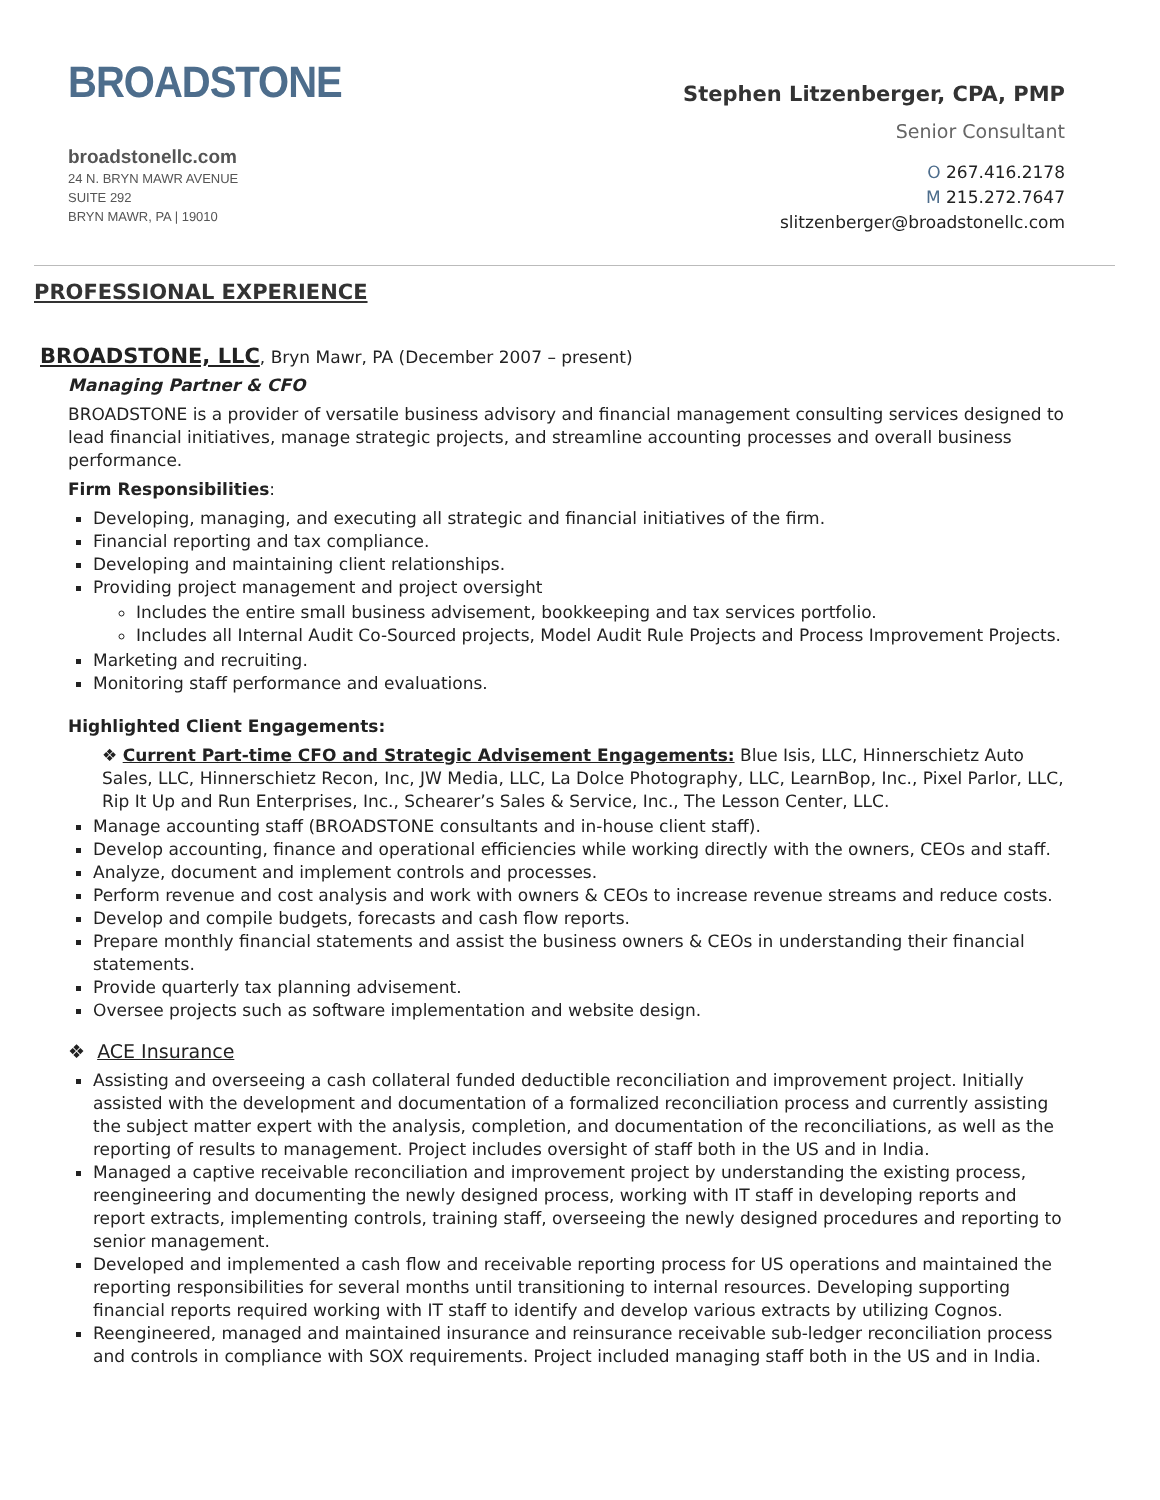BROADSTONE
broadstonellc.com
24 N. BRYN MAWR AVENUE
SUITE 292
BRYN MAWR, PA | 19010
Stephen Litzenberger, CPA, PMP
Senior Consultant
O 267.416.2178
M 215.272.7647
slitzenberger@broadstonellc.com
PROFESSIONAL EXPERIENCE
BROADSTONE, LLC, Bryn Mawr, PA (December 2007 – present)
Managing Partner & CFO
BROADSTONE is a provider of versatile business advisory and financial management consulting services designed to lead financial initiatives, manage strategic projects, and streamline accounting processes and overall business performance.
Firm Responsibilities:
Developing, managing, and executing all strategic and financial initiatives of the firm.
Financial reporting and tax compliance.
Developing and maintaining client relationships.
Providing project management and project oversight
Includes the entire small business advisement, bookkeeping and tax services portfolio.
Includes all Internal Audit Co-Sourced projects, Model Audit Rule Projects and Process Improvement Projects.
Marketing and recruiting.
Monitoring staff performance and evaluations.
Highlighted Client Engagements:
❖ Current Part-time CFO and Strategic Advisement Engagements: Blue Isis, LLC, Hinnerschietz Auto Sales, LLC, Hinnerschietz Recon, Inc, JW Media, LLC, La Dolce Photography, LLC, LearnBop, Inc., Pixel Parlor, LLC, Rip It Up and Run Enterprises, Inc., Schearer’s Sales & Service, Inc., The Lesson Center, LLC.
Manage accounting staff (BROADSTONE consultants and in-house client staff).
Develop accounting, finance and operational efficiencies while working directly with the owners, CEOs and staff.
Analyze, document and implement controls and processes.
Perform revenue and cost analysis and work with owners & CEOs to increase revenue streams and reduce costs.
Develop and compile budgets, forecasts and cash flow reports.
Prepare monthly financial statements and assist the business owners & CEOs in understanding their financial statements.
Provide quarterly tax planning advisement.
Oversee projects such as software implementation and website design.
❖ ACE Insurance
Assisting and overseeing a cash collateral funded deductible reconciliation and improvement project. Initially assisted with the development and documentation of a formalized reconciliation process and currently assisting the subject matter expert with the analysis, completion, and documentation of the reconciliations, as well as the reporting of results to management. Project includes oversight of staff both in the US and in India.
Managed a captive receivable reconciliation and improvement project by understanding the existing process, reengineering and documenting the newly designed process, working with IT staff in developing reports and report extracts, implementing controls, training staff, overseeing the newly designed procedures and reporting to senior management.
Developed and implemented a cash flow and receivable reporting process for US operations and maintained the reporting responsibilities for several months until transitioning to internal resources. Developing supporting financial reports required working with IT staff to identify and develop various extracts by utilizing Cognos.
Reengineered, managed and maintained insurance and reinsurance receivable sub-ledger reconciliation process and controls in compliance with SOX requirements. Project included managing staff both in the US and in India.